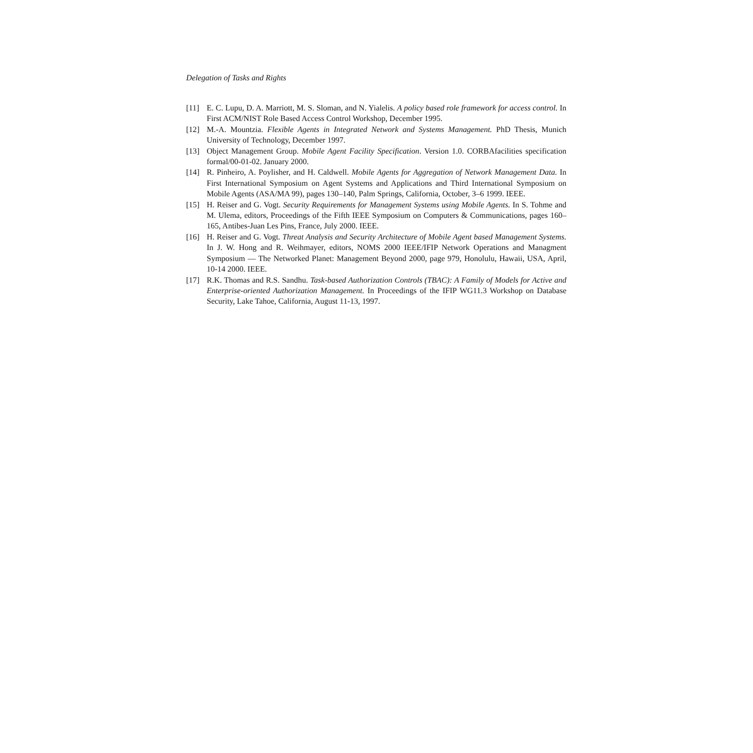Delegation of Tasks and Rights
[11] E. C. Lupu, D. A. Marriott, M. S. Sloman, and N. Yialelis. A policy based role framework for access control. In First ACM/NIST Role Based Access Control Workshop, December 1995.
[12] M.-A. Mountzia. Flexible Agents in Integrated Network and Systems Management. PhD Thesis, Munich University of Technology, December 1997.
[13] Object Management Group. Mobile Agent Facility Specification. Version 1.0. CORBAfacilities specification formal/00-01-02. January 2000.
[14] R. Pinheiro, A. Poylisher, and H. Caldwell. Mobile Agents for Aggregation of Network Management Data. In First International Symposium on Agent Systems and Applications and Third International Symposium on Mobile Agents (ASA/MA 99), pages 130–140, Palm Springs, California, October, 3–6 1999. IEEE.
[15] H. Reiser and G. Vogt. Security Requirements for Management Systems using Mobile Agents. In S. Tohme and M. Ulema, editors, Proceedings of the Fifth IEEE Symposium on Computers & Communications, pages 160–165, Antibes-Juan Les Pins, France, July 2000. IEEE.
[16] H. Reiser and G. Vogt. Threat Analysis and Security Architecture of Mobile Agent based Management Systems. In J. W. Hong and R. Weihmayer, editors, NOMS 2000 IEEE/IFIP Network Operations and Managment Symposium — The Networked Planet: Management Beyond 2000, page 979, Honolulu, Hawaii, USA, April, 10-14 2000. IEEE.
[17] R.K. Thomas and R.S. Sandhu. Task-based Authorization Controls (TBAC): A Family of Models for Active and Enterprise-oriented Authorization Management. In Proceedings of the IFIP WG11.3 Workshop on Database Security, Lake Tahoe, California, August 11-13, 1997.